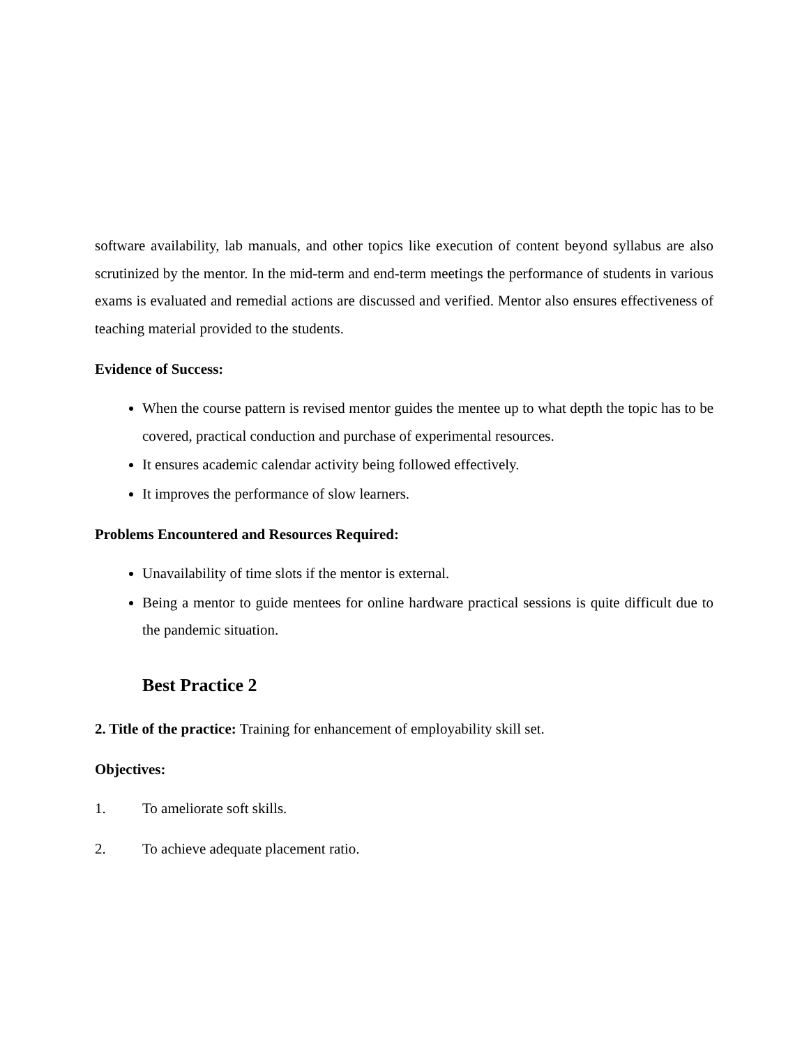software availability, lab manuals, and other topics like execution of content beyond syllabus are also scrutinized by the mentor. In the mid-term and end-term meetings the performance of students in various exams is evaluated and remedial actions are discussed and verified. Mentor also ensures effectiveness of teaching material provided to the students.
Evidence of Success:
When the course pattern is revised mentor guides the mentee up to what depth the topic has to be covered, practical conduction and purchase of experimental resources.
It ensures academic calendar activity being followed effectively.
It improves the performance of slow learners.
Problems Encountered and Resources Required:
Unavailability of time slots if the mentor is external.
Being a mentor to guide mentees for online hardware practical sessions is quite difficult due to the pandemic situation.
Best Practice 2
2. Title of the practice: Training for enhancement of employability skill set.
Objectives:
1. To ameliorate soft skills.
2. To achieve adequate placement ratio.